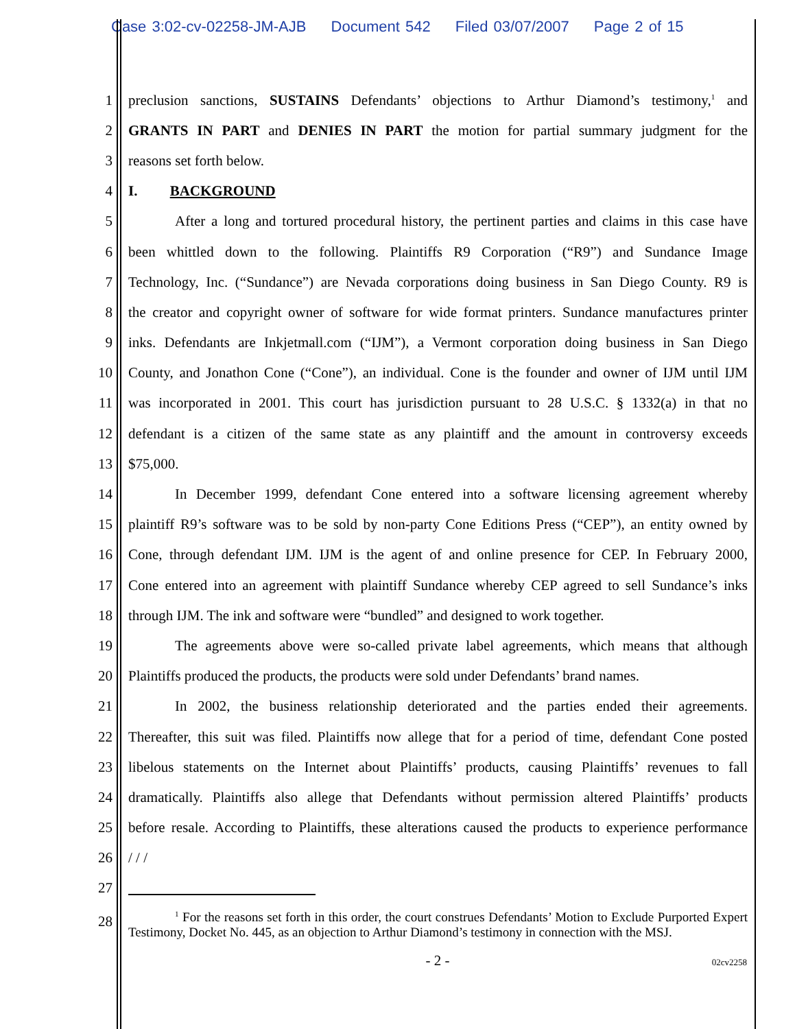Case 3:02-cv-02258-JM-AJB Document 542 Filed 03/07/2007 Page 2 of 15
1 preclusion sanctions, SUSTAINS Defendants’ objections to Arthur Diamond’s testimony,<sup>1</sup> and
2 GRANTS IN PART and DENIES IN PART the motion for partial summary judgment for the
3 reasons set forth below.
4 I. BACKGROUND
5 After a long and tortured procedural history, the pertinent parties and claims in this case have
6 been whittled down to the following. Plaintiffs R9 Corporation (“R9”) and Sundance Image
7 Technology, Inc. (“Sundance”) are Nevada corporations doing business in San Diego County. R9 is
8 the creator and copyright owner of software for wide format printers. Sundance manufactures printer
9 inks. Defendants are Inkjetmall.com (“IJM”), a Vermont corporation doing business in San Diego
10 County, and Jonathon Cone (“Cone”), an individual. Cone is the founder and owner of IJM until IJM
11 was incorporated in 2001. This court has jurisdiction pursuant to 28 U.S.C. § 1332(a) in that no
12 defendant is a citizen of the same state as any plaintiff and the amount in controversy exceeds
13 $75,000.
14 In December 1999, defendant Cone entered into a software licensing agreement whereby
15 plaintiff R9’s software was to be sold by non-party Cone Editions Press (“CEP”), an entity owned by
16 Cone, through defendant IJM. IJM is the agent of and online presence for CEP. In February 2000,
17 Cone entered into an agreement with plaintiff Sundance whereby CEP agreed to sell Sundance’s inks
18 through IJM. The ink and software were “bundled” and designed to work together.
19 The agreements above were so-called private label agreements, which means that although
20 Plaintiffs produced the products, the products were sold under Defendants’ brand names.
21 In 2002, the business relationship deteriorated and the parties ended their agreements.
22 Thereafter, this suit was filed. Plaintiffs now allege that for a period of time, defendant Cone posted
23 libelous statements on the Internet about Plaintiffs’ products, causing Plaintiffs’ revenues to fall
24 dramatically. Plaintiffs also allege that Defendants without permission altered Plaintiffs’ products
25 before resale. According to Plaintiffs, these alterations caused the products to experience performance
26 / / /
27
28
<sup>1</sup> For the reasons set forth in this order, the court construes Defendants’ Motion to Exclude Purported Expert Testimony, Docket No. 445, as an objection to Arthur Diamond’s testimony in connection with the MSJ.
- 2 -
02cv2258